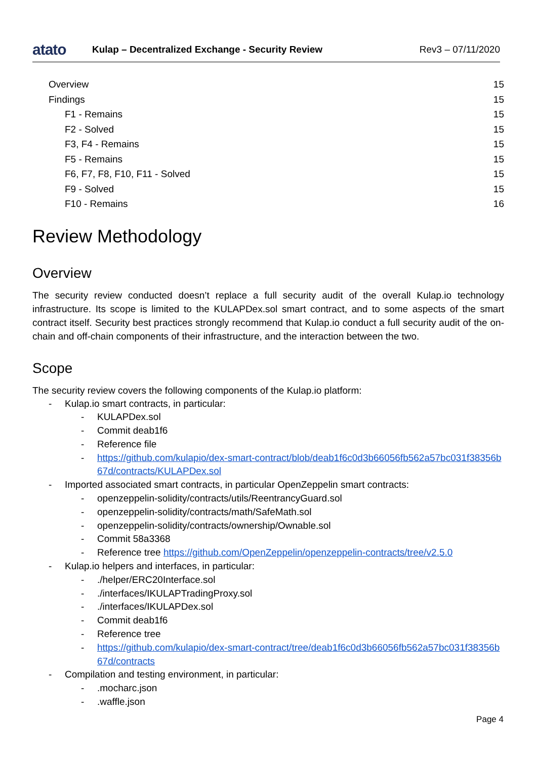atato
Kulap – Decentralized Exchange - Security Review
Rev3 – 07/11/2020
Overview 15
Findings 15
F1 - Remains 15
F2 - Solved 15
F3, F4 - Remains 15
F5 - Remains 15
F6, F7, F8, F10, F11 - Solved 15
F9 - Solved 15
F10 - Remains 16
Review Methodology
Overview
The security review conducted doesn’t replace a full security audit of the overall Kulap.io technology infrastructure. Its scope is limited to the KULAPDex.sol smart contract, and to some aspects of the smart contract itself. Security best practices strongly recommend that Kulap.io conduct a full security audit of the on-chain and off-chain components of their infrastructure, and the interaction between the two.
Scope
The security review covers the following components of the Kulap.io platform:
- Kulap.io smart contracts, in particular:
- KULAPDex.sol
- Commit deab1f6
- Reference file
- https://github.com/kulapio/dex-smart-contract/blob/deab1f6c0d3b66056fb562a57bc031f38356b67d/contracts/KULAPDex.sol
- Imported associated smart contracts, in particular OpenZeppelin smart contracts:
- openzeppelin-solidity/contracts/utils/ReentrancyGuard.sol
- openzeppelin-solidity/contracts/math/SafeMath.sol
- openzeppelin-solidity/contracts/ownership/Ownable.sol
- Commit 58a3368
- Reference tree https://github.com/OpenZeppelin/openzeppelin-contracts/tree/v2.5.0
- Kulap.io helpers and interfaces, in particular:
-./helper/ERC20Interface.sol
-./interfaces/IKULAPTradingProxy.sol
-./interfaces/IKULAPDex.sol
- Commit deab1f6
- Reference tree
- https://github.com/kulapio/dex-smart-contract/tree/deab1f6c0d3b66056fb562a57bc031f38356b67d/contracts
- Compilation and testing environment, in particular:
-.mocharc.json
-.waffle.json
Page 4